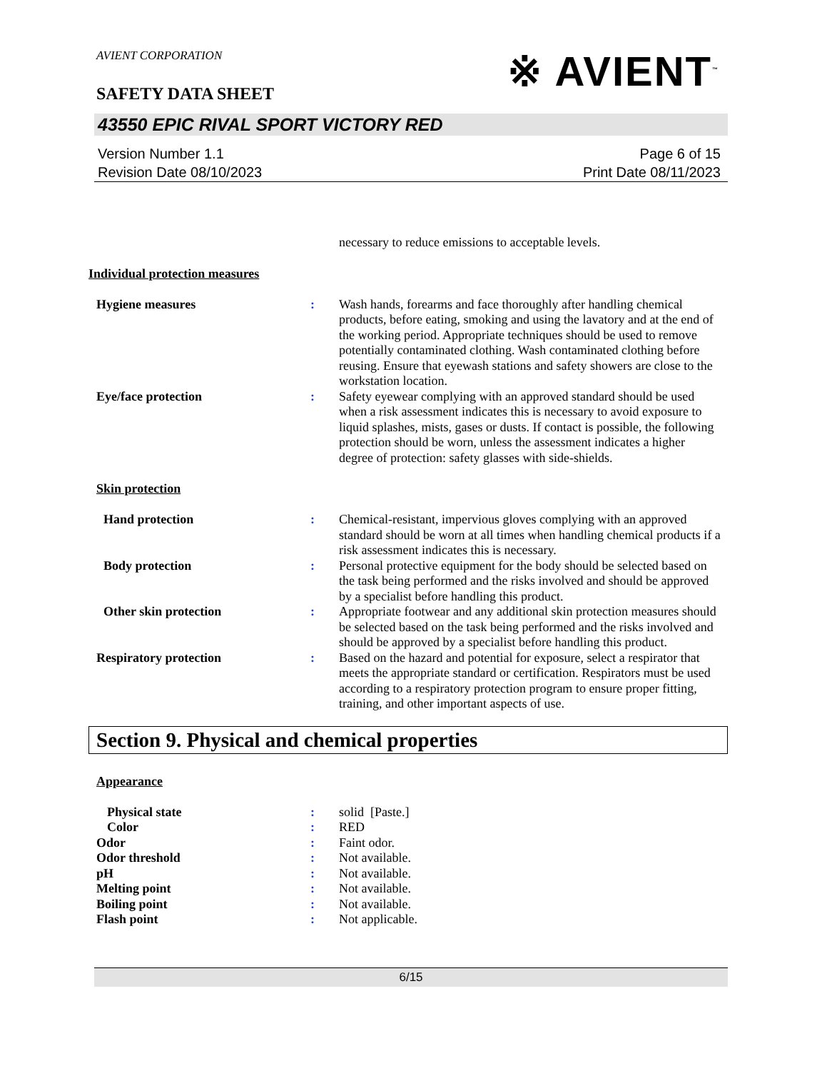AVIENT CORPORATION
SAFETY DATA SHEET
※ AVIENT<sup>™</sup>
43550 EPIC RIVAL SPORT VICTORY RED
Version Number 1.1
Revision Date 08/10/2023
Page 6 of 15
Print Date 08/11/2023
necessary to reduce emissions to acceptable levels.
Individual protection measures
Hygiene measures : Wash hands, forearms and face thoroughly after handling chemical products, before eating, smoking and using the lavatory and at the end of the working period. Appropriate techniques should be used to remove potentially contaminated clothing. Wash contaminated clothing before reusing. Ensure that eyewash stations and safety showers are close to the workstation location.
Eye/face protection : Safety eyewear complying with an approved standard should be used when a risk assessment indicates this is necessary to avoid exposure to liquid splashes, mists, gases or dusts. If contact is possible, the following protection should be worn, unless the assessment indicates a higher degree of protection: safety glasses with side-shields.
Skin protection
Hand protection : Chemical-resistant, impervious gloves complying with an approved standard should be worn at all times when handling chemical products if a risk assessment indicates this is necessary.
Body protection : Personal protective equipment for the body should be selected based on the task being performed and the risks involved and should be approved by a specialist before handling this product.
Other skin protection : Appropriate footwear and any additional skin protection measures should be selected based on the task being performed and the risks involved and should be approved by a specialist before handling this product.
Respiratory protection : Based on the hazard and potential for exposure, select a respirator that meets the appropriate standard or certification. Respirators must be used according to a respiratory protection program to ensure proper fitting, training, and other important aspects of use.
Section 9. Physical and chemical properties
Appearance
Physical state : solid [Paste.]
Color : RED
Odor : Faint odor.
Odor threshold : Not available.
pH : Not available.
Melting point : Not available.
Boiling point : Not available.
Flash point : Not applicable.
6/15